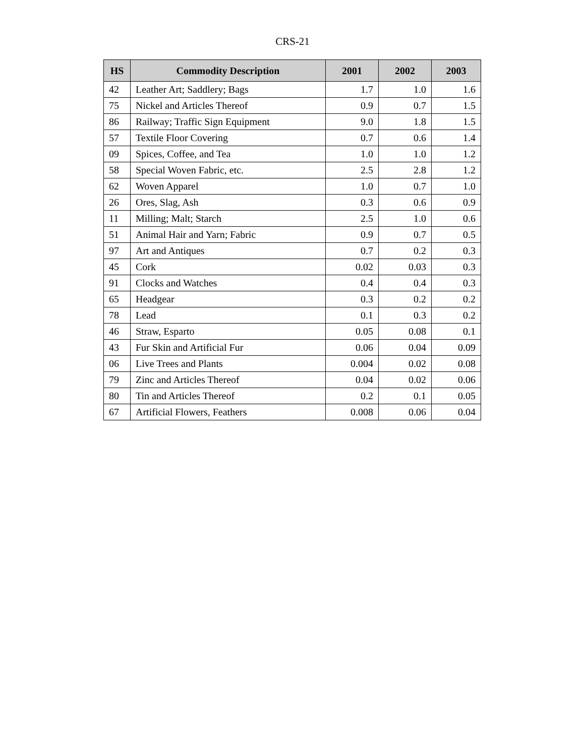CRS-21
| HS | Commodity Description | 2001 | 2002 | 2003 |
| --- | --- | --- | --- | --- |
| 42 | Leather Art; Saddlery; Bags | 1.7 | 1.0 | 1.6 |
| 75 | Nickel and Articles Thereof | 0.9 | 0.7 | 1.5 |
| 86 | Railway; Traffic Sign Equipment | 9.0 | 1.8 | 1.5 |
| 57 | Textile Floor Covering | 0.7 | 0.6 | 1.4 |
| 09 | Spices, Coffee, and Tea | 1.0 | 1.0 | 1.2 |
| 58 | Special Woven Fabric, etc. | 2.5 | 2.8 | 1.2 |
| 62 | Woven Apparel | 1.0 | 0.7 | 1.0 |
| 26 | Ores, Slag, Ash | 0.3 | 0.6 | 0.9 |
| 11 | Milling; Malt; Starch | 2.5 | 1.0 | 0.6 |
| 51 | Animal Hair and Yarn; Fabric | 0.9 | 0.7 | 0.5 |
| 97 | Art and Antiques | 0.7 | 0.2 | 0.3 |
| 45 | Cork | 0.02 | 0.03 | 0.3 |
| 91 | Clocks and Watches | 0.4 | 0.4 | 0.3 |
| 65 | Headgear | 0.3 | 0.2 | 0.2 |
| 78 | Lead | 0.1 | 0.3 | 0.2 |
| 46 | Straw, Esparto | 0.05 | 0.08 | 0.1 |
| 43 | Fur Skin and Artificial Fur | 0.06 | 0.04 | 0.09 |
| 06 | Live Trees and Plants | 0.004 | 0.02 | 0.08 |
| 79 | Zinc and Articles Thereof | 0.04 | 0.02 | 0.06 |
| 80 | Tin and Articles Thereof | 0.2 | 0.1 | 0.05 |
| 67 | Artificial Flowers, Feathers | 0.008 | 0.06 | 0.04 |